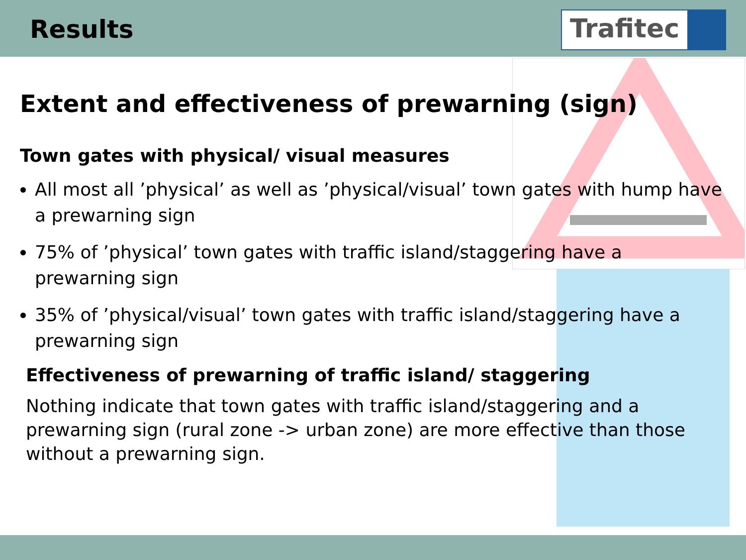Results
Trafitec
Extent and effectiveness of prewarning (sign)
Town gates with physical/ visual measures
All most all ’physical’ as well as ’physical/visual’ town gates with hump have a prewarning sign
75% of ’physical’ town gates with traffic island/staggering have a prewarning sign
35% of ’physical/visual’ town gates with traffic island/staggering have a prewarning sign
Effectiveness of prewarning of traffic island/ staggering
Nothing indicate that town gates with traffic island/staggering and a prewarning sign (rural zone -> urban zone) are more effective than those without a prewarning sign.